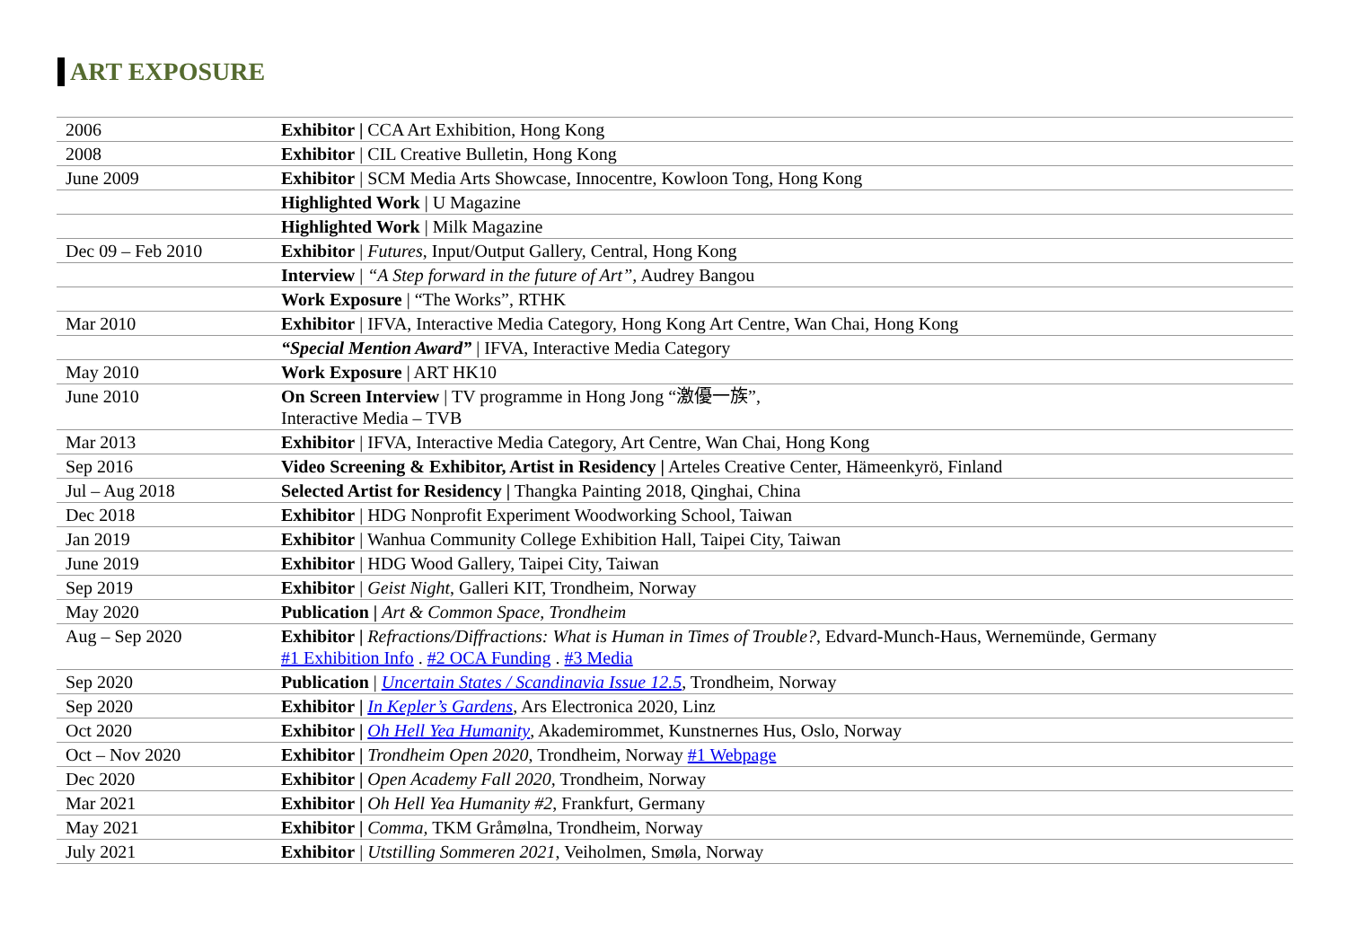ART EXPOSURE
| 2006 | Exhibitor / CCA Art Exhibition, Hong Kong |
| 2008 | Exhibitor / CIL Creative Bulletin, Hong Kong |
| June 2009 | Exhibitor / SCM Media Arts Showcase, Innocentre, Kowloon Tong, Hong Kong |
| | Highlighted Work / U Magazine |
| | Highlighted Work / Milk Magazine |
| Dec 09 – Feb 2010 | Exhibitor / Futures , Input/Output Gallery, Central, Hong Kong |
| | Interview / “A Step forward in the future of Art”, Audrey Bangou |
| | Work Exposure / “The Works”, RTHK |
| Mar 2010 | Exhibitor / IFVA, Interactive Media Category, Hong Kong Art Centre, Wan Chai, Hong Kong |
| | “Special Mention Award” / IFVA, Interactive Media Category |
| May 2010 | Work Exposure / ART HK10 |
| June 2010 | On Screen Interview / TV programme in Hong Jong “激優一族”, Interactive Media – TVB |
| Mar 2013 | Exhibitor / IFVA, Interactive Media Category, Art Centre, Wan Chai, Hong Kong |
| Sep 2016 | Video Screening & Exhibitor, Artist in Residency / Arteles Creative Center, Hämeenkyrö, Finland |
| Jul – Aug 2018 | Selected Artist for Residency / Thangka Painting 2018, Qinghai, China |
| Dec 2018 | Exhibitor / HDG Nonprofit Experiment Woodworking School, Taiwan |
| Jan 2019 | Exhibitor / Wanhua Community College Exhibition Hall, Taipei City, Taiwan |
| June 2019 | Exhibitor / HDG Wood Gallery, Taipei City, Taiwan |
| Sep 2019 | Exhibitor / Geist Night , Galleri KIT, Trondheim, Norway |
| May 2020 | Publication / Art & Common Space, Trondheim |
| Aug – Sep 2020 | Exhibitor / Refractions/Diffractions: What is Human in Times of Trouble? , Edvard-Munch-Haus, Wernemünde, Germany #1 Exhibition Info . #2 OCA Funding . #3 Media |
| Sep 2020 | Publication / Uncertain States / Scandinavia Issue 12.5 , Trondheim, Norway |
| Sep 2020 | Exhibitor / In Kepler’s Gardens , Ars Electronica 2020, Linz |
| Oct 2020 | Exhibitor / Oh Hell Yea Humanity , Akademirommet, Kunstnernes Hus, Oslo, Norway |
| Oct – Nov 2020 | Exhibitor / Trondheim Open 2020 , Trondheim, Norway #1 Webpage |
| Dec 2020 | Exhibitor / Open Academy Fall 2020, Trondheim, Norway |
| Mar 2021 | Exhibitor / Oh Hell Yea Humanity #2 , Frankfurt, Germany |
| May 2021 | Exhibitor / Comma, TKM Gråmølna, Trondheim, Norway |
| July 2021 | Exhibitor / Utstilling Sommeren 2021 , Veiholmen, Smøla, Norway |